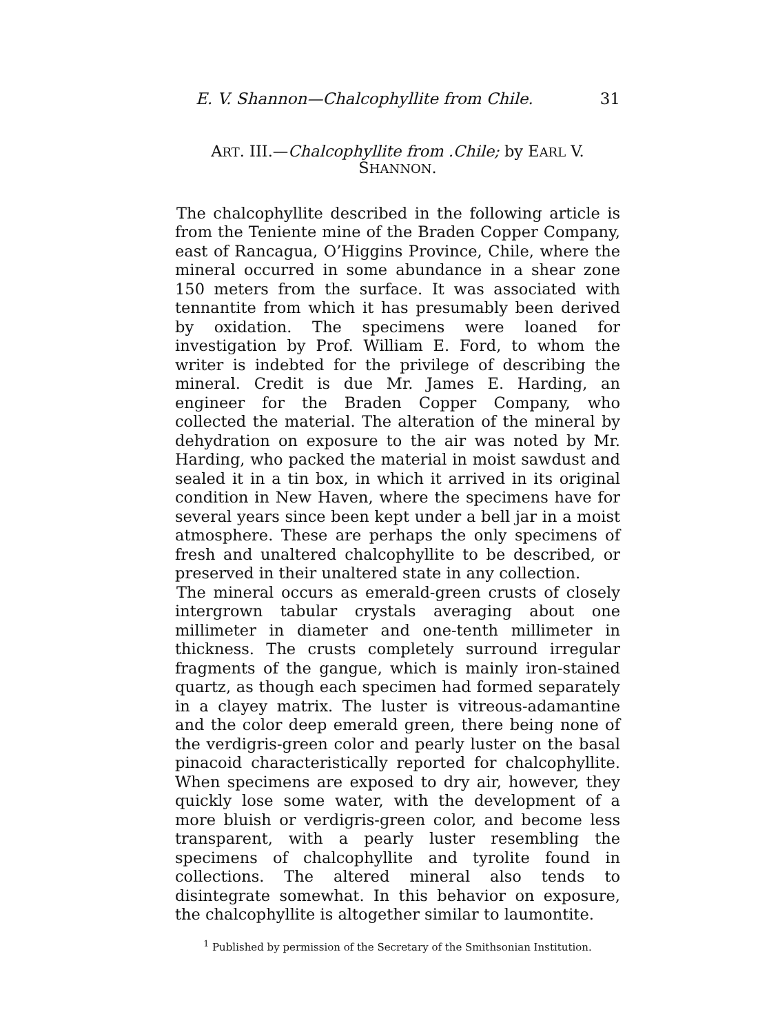E. V. Shannon—Chalcophyllite from Chile. 31
ART. III.—Chalcophyllite from .Chile; by EARL V.
SHANNON.
The chalcophyllite described in the following article is from the Teniente mine of the Braden Copper Company, east of Rancagua, O’Higgins Province, Chile, where the mineral occurred in some abundance in a shear zone 150 meters from the surface. It was associated with tennantite from which it has presumably been derived by oxidation. The specimens were loaned for investigation by Prof. William E. Ford, to whom the writer is indebted for the privilege of describing the mineral. Credit is due Mr. James E. Harding, an engineer for the Braden Copper Company, who collected the material. The alteration of the mineral by dehydration on exposure to the air was noted by Mr. Harding, who packed the material in moist sawdust and sealed it in a tin box, in which it arrived in its original condition in New Haven, where the specimens have for several years since been kept under a bell jar in a moist atmosphere. These are perhaps the only specimens of fresh and unaltered chalcophyllite to be described, or preserved in their unaltered state in any collection.
The mineral occurs as emerald-green crusts of closely intergrown tabular crystals averaging about one millimeter in diameter and one-tenth millimeter in thickness. The crusts completely surround irregular fragments of the gangue, which is mainly iron-stained quartz, as though each specimen had formed separately in a clayey matrix. The luster is vitreous-adamantine and the color deep emerald green, there being none of the verdigris-green color and pearly luster on the basal pinacoid characteristically reported for chalcophyllite. When specimens are exposed to dry air, however, they quickly lose some water, with the development of a more bluish or verdigris-green color, and become less transparent, with a pearly luster resembling the specimens of chalcophyllite and tyrolite found in collections. The altered mineral also tends to disintegrate somewhat. In this behavior on exposure, the chalcophyllite is altogether similar to laumontite.
<sup>1</sup> Published by permission of the Secretary of the Smithsonian Institution.